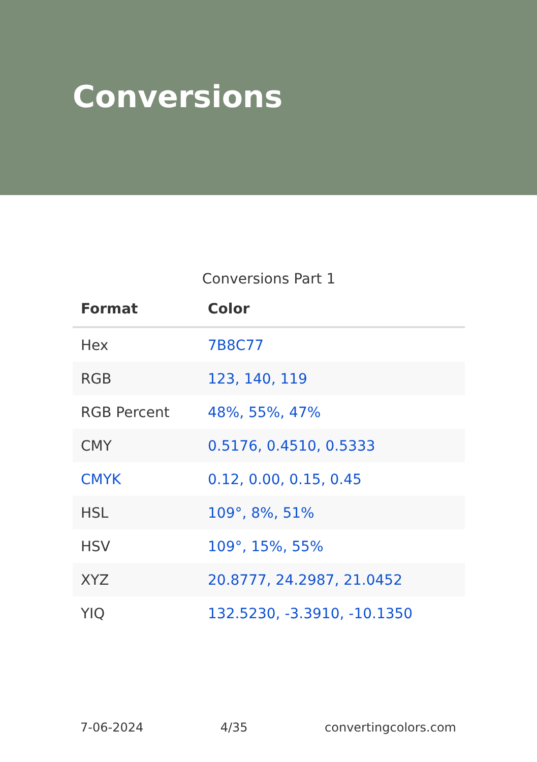Conversions
Conversions Part 1
| Format | Color |
| --- | --- |
| Hex | 7B8C77 |
| RGB | 123, 140, 119 |
| RGB Percent | 48%, 55%, 47% |
| CMY | 0.5176, 0.4510, 0.5333 |
| CMYK | 0.12, 0.00, 0.15, 0.45 |
| HSL | 109°, 8%, 51% |
| HSV | 109°, 15%, 55% |
| XYZ | 20.8777, 24.2987, 21.0452 |
| YIQ | 132.5230, -3.3910, -10.1350 |
7-06-2024 4/35 convertingcolors.com